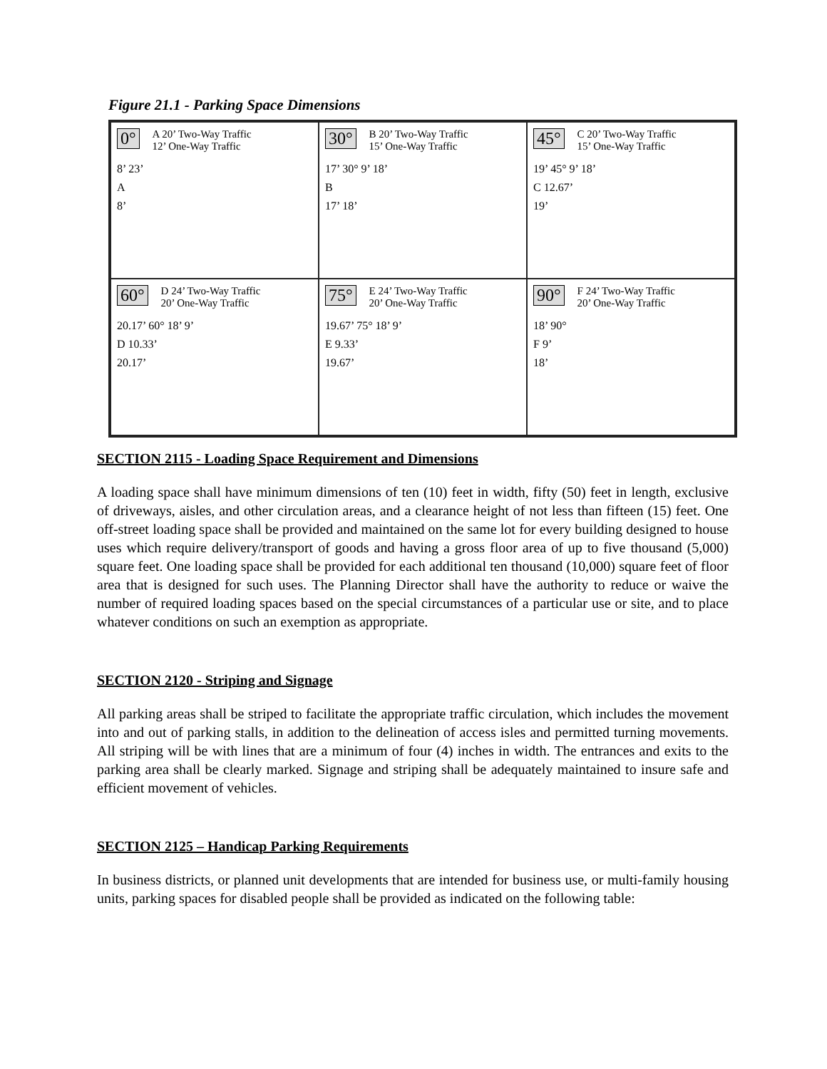Figure 21.1 - Parking Space Dimensions
0° A 20’ Two-Way Traffic
12’ One-Way Traffic
8’ 23’
A
8’
30° B 20’ Two-Way Traffic
15’ One-Way Traffic
17’ 30° 9’ 18’
B
17’ 18’
45° C 20’ Two-Way Traffic
15’ One-Way Traffic
19’ 45° 9’ 18’
C 12.67’
19’
60° D 24’ Two-Way Traffic
20’ One-Way Traffic
20.17’ 60° 18’ 9’
D 10.33’
20.17’
75° E 24’ Two-Way Traffic
20’ One-Way Traffic
19.67’ 75° 18’ 9’
E 9.33’
19.67’
90° F 24’ Two-Way Traffic
20’ One-Way Traffic
18’ 90°
F 9’
18’
SECTION 2115 - Loading Space Requirement and Dimensions
A loading space shall have minimum dimensions of ten (10) feet in width, fifty (50) feet in length, exclusive of driveways, aisles, and other circulation areas, and a clearance height of not less than fifteen (15) feet. One off-street loading space shall be provided and maintained on the same lot for every building designed to house uses which require delivery/transport of goods and having a gross floor area of up to five thousand (5,000) square feet. One loading space shall be provided for each additional ten thousand (10,000) square feet of floor area that is designed for such uses. The Planning Director shall have the authority to reduce or waive the number of required loading spaces based on the special circumstances of a particular use or site, and to place whatever conditions on such an exemption as appropriate.
SECTION 2120 - Striping and Signage
All parking areas shall be striped to facilitate the appropriate traffic circulation, which includes the movement into and out of parking stalls, in addition to the delineation of access isles and permitted turning movements. All striping will be with lines that are a minimum of four (4) inches in width. The entrances and exits to the parking area shall be clearly marked. Signage and striping shall be adequately maintained to insure safe and efficient movement of vehicles.
SECTION 2125 – Handicap Parking Requirements
In business districts, or planned unit developments that are intended for business use, or multi-family housing units, parking spaces for disabled people shall be provided as indicated on the following table: